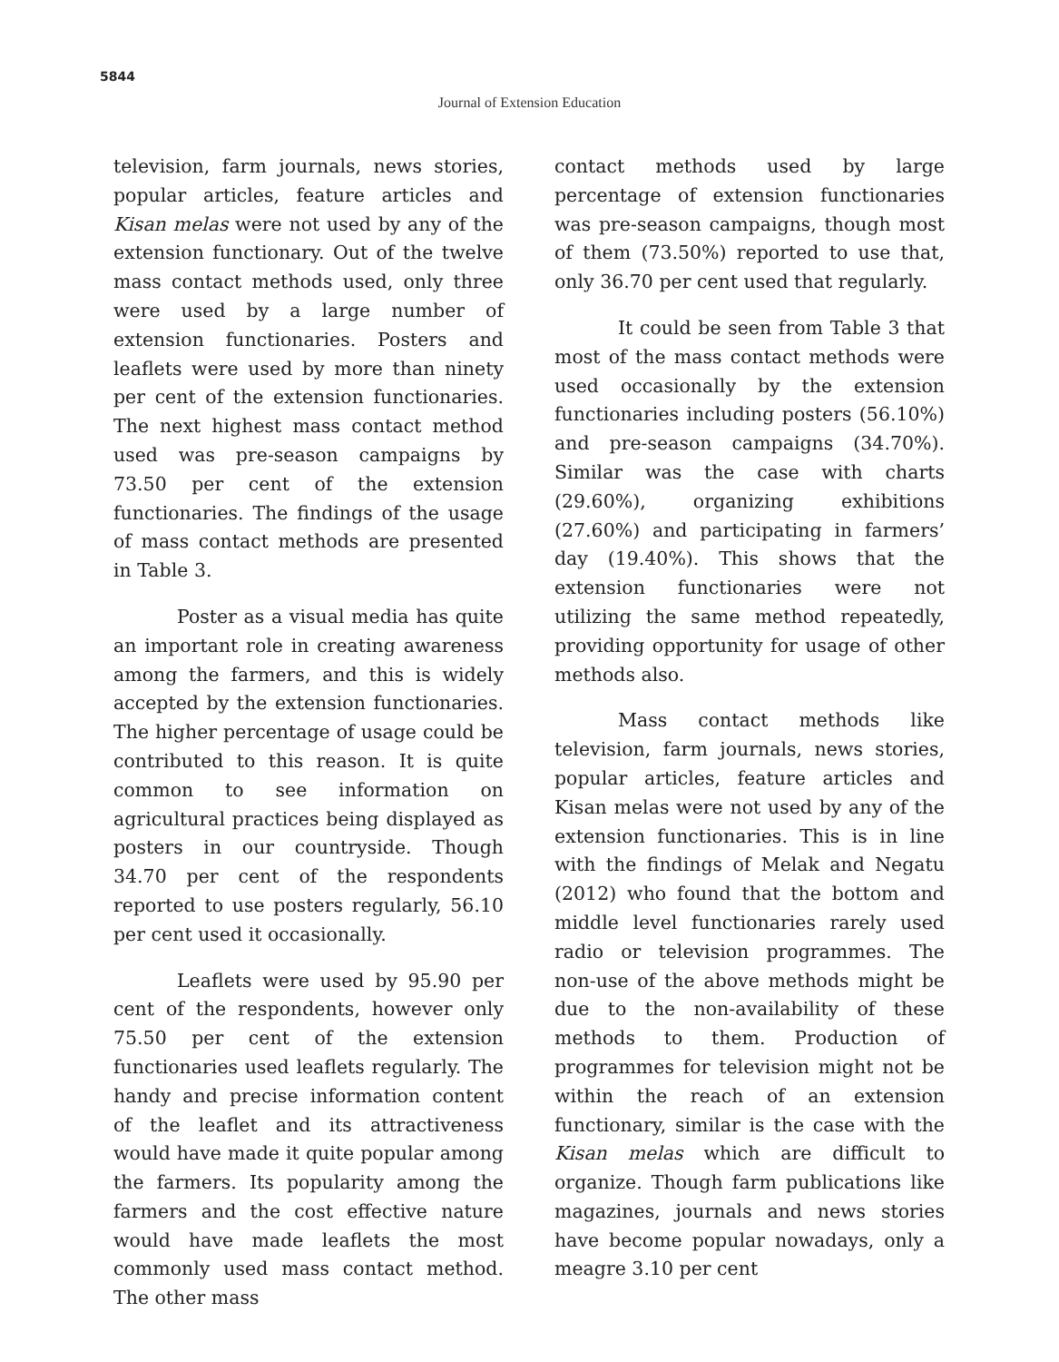5844
Journal of Extension Education
television, farm journals, news stories, popular articles, feature articles and Kisan melas were not used by any of the extension functionary. Out of the twelve mass contact methods used, only three were used by a large number of extension functionaries. Posters and leaflets were used by more than ninety per cent of the extension functionaries. The next highest mass contact method used was pre-season campaigns by 73.50 per cent of the extension functionaries. The findings of the usage of mass contact methods are presented in Table 3.
Poster as a visual media has quite an important role in creating awareness among the farmers, and this is widely accepted by the extension functionaries. The higher percentage of usage could be contributed to this reason. It is quite common to see information on agricultural practices being displayed as posters in our countryside. Though 34.70 per cent of the respondents reported to use posters regularly, 56.10 per cent used it occasionally.
Leaflets were used by 95.90 per cent of the respondents, however only 75.50 per cent of the extension functionaries used leaflets regularly. The handy and precise information content of the leaflet and its attractiveness would have made it quite popular among the farmers. Its popularity among the farmers and the cost effective nature would have made leaflets the most commonly used mass contact method. The other mass
contact methods used by large percentage of extension functionaries was pre-season campaigns, though most of them (73.50%) reported to use that, only 36.70 per cent used that regularly.
It could be seen from Table 3 that most of the mass contact methods were used occasionally by the extension functionaries including posters (56.10%) and pre-season campaigns (34.70%). Similar was the case with charts (29.60%), organizing exhibitions (27.60%) and participating in farmers’ day (19.40%). This shows that the extension functionaries were not utilizing the same method repeatedly, providing opportunity for usage of other methods also.
Mass contact methods like television, farm journals, news stories, popular articles, feature articles and Kisan melas were not used by any of the extension functionaries. This is in line with the findings of Melak and Negatu (2012) who found that the bottom and middle level functionaries rarely used radio or television programmes. The non-use of the above methods might be due to the non-availability of these methods to them. Production of programmes for television might not be within the reach of an extension functionary, similar is the case with the Kisan melas which are difficult to organize. Though farm publications like magazines, journals and news stories have become popular nowadays, only a meagre 3.10 per cent